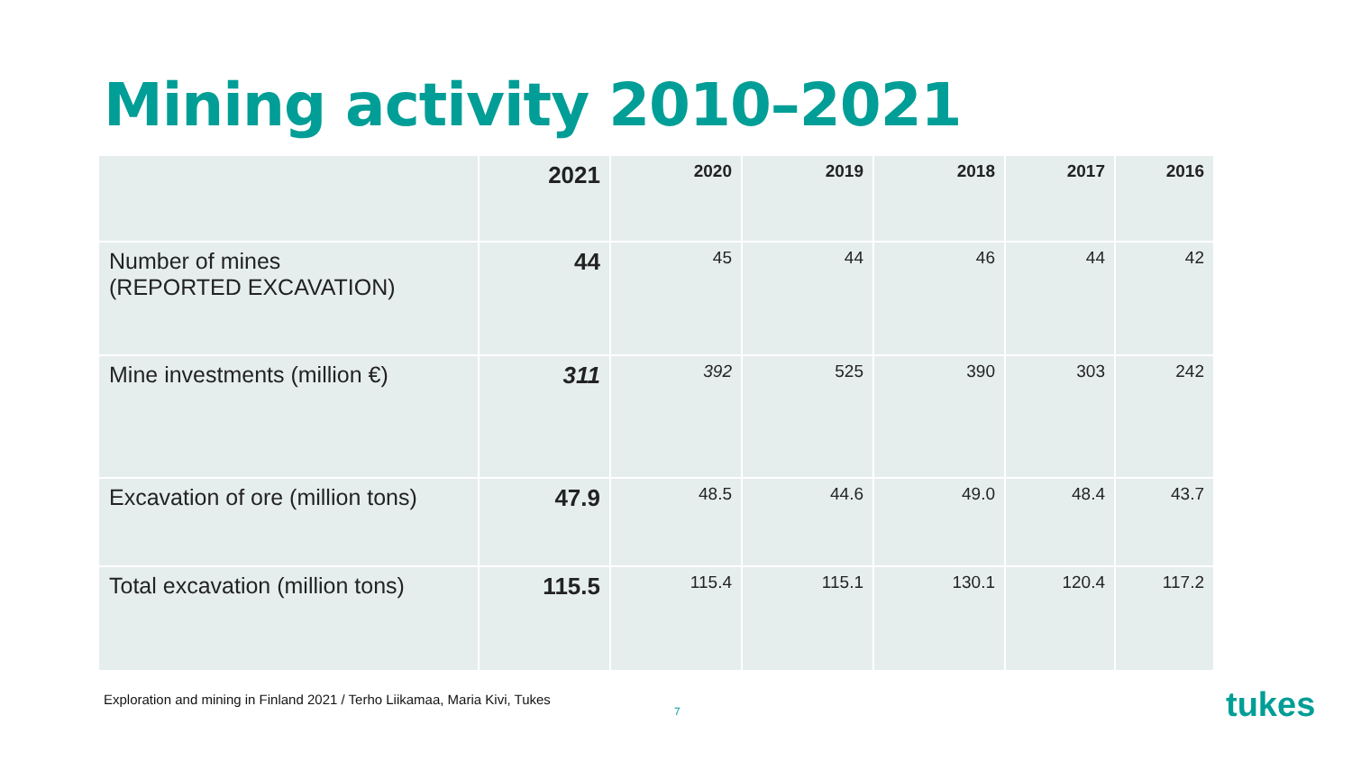Mining activity 2010–2021
| | 2021 | 2020 | 2019 | 2018 | 2017 | 2016 |
| --- | --- | --- | --- | --- | --- | --- |
| Number of mines (REPORTED EXCAVATION) | 44 | 45 | 44 | 46 | 44 | 42 |
| Mine investments (million €) | 311 | 392 | 525 | 390 | 303 | 242 |
| Excavation of ore (million tons) | 47.9 | 48.5 | 44.6 | 49.0 | 48.4 | 43.7 |
| Total excavation (million tons) | 115.5 | 115.4 | 115.1 | 130.1 | 120.4 | 117.2 |
Exploration and mining in Finland 2021 / Terho Liikamaa, Maria Kivi, Tukes
7 tukes